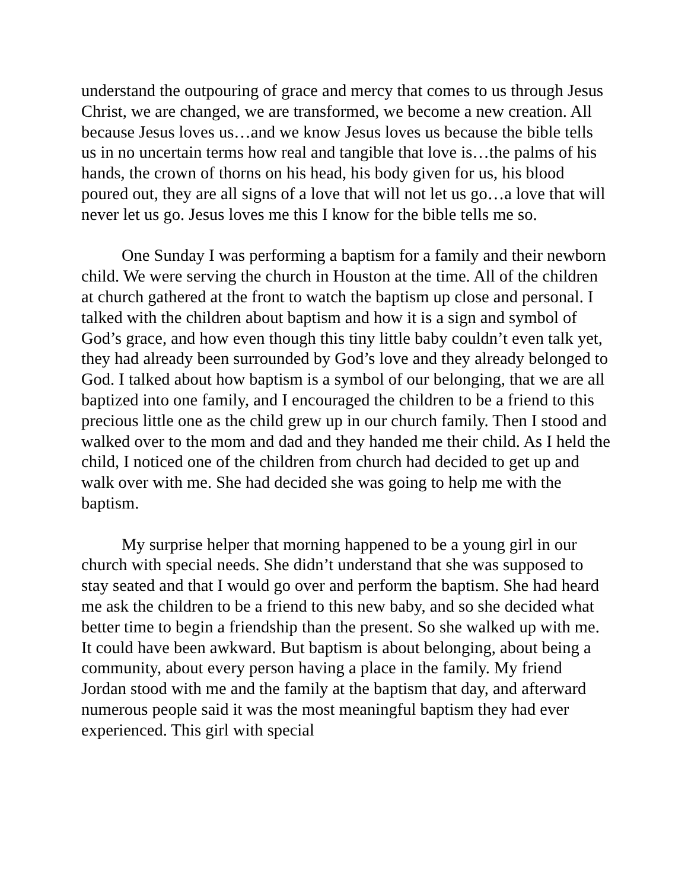understand the outpouring of grace and mercy that comes to us through Jesus Christ, we are changed, we are transformed, we become a new creation. All because Jesus loves us…and we know Jesus loves us because the bible tells us in no uncertain terms how real and tangible that love is…the palms of his hands, the crown of thorns on his head, his body given for us, his blood poured out, they are all signs of a love that will not let us go…a love that will never let us go. Jesus loves me this I know for the bible tells me so.
One Sunday I was performing a baptism for a family and their newborn child. We were serving the church in Houston at the time. All of the children at church gathered at the front to watch the baptism up close and personal. I talked with the children about baptism and how it is a sign and symbol of God’s grace, and how even though this tiny little baby couldn’t even talk yet, they had already been surrounded by God’s love and they already belonged to God. I talked about how baptism is a symbol of our belonging, that we are all baptized into one family, and I encouraged the children to be a friend to this precious little one as the child grew up in our church family. Then I stood and walked over to the mom and dad and they handed me their child. As I held the child, I noticed one of the children from church had decided to get up and walk over with me. She had decided she was going to help me with the baptism.
My surprise helper that morning happened to be a young girl in our church with special needs. She didn’t understand that she was supposed to stay seated and that I would go over and perform the baptism. She had heard me ask the children to be a friend to this new baby, and so she decided what better time to begin a friendship than the present. So she walked up with me. It could have been awkward. But baptism is about belonging, about being a community, about every person having a place in the family. My friend Jordan stood with me and the family at the baptism that day, and afterward numerous people said it was the most meaningful baptism they had ever experienced. This girl with special